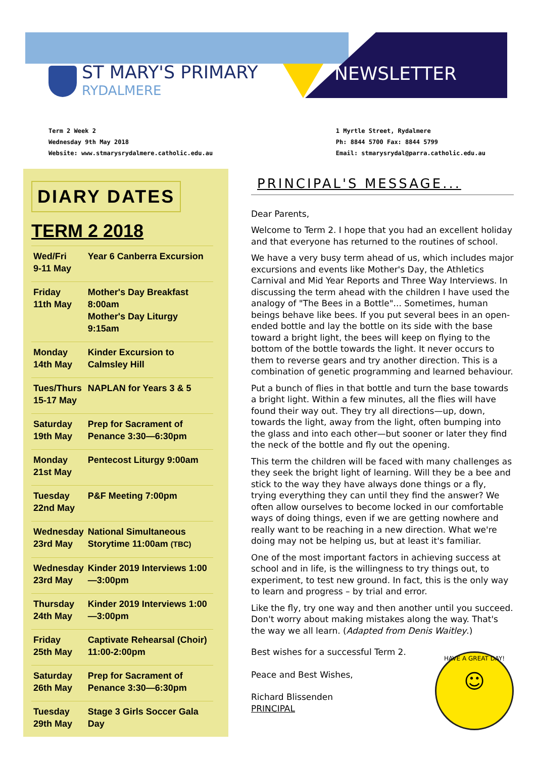ST MARY'S PRIMARY
RYDALMERE
NEWSLETTER
Term 2 Week 2
Wednesday 9th May 2018
Website: www.stmarysrydalmere.catholic.edu.au
1 Myrtle Street, Rydalmere
Ph: 8844 5700 Fax: 8844 5799
Email: stmarysrydal@parra.catholic.edu.au
DIARY DATES
| TERM 2 2018 | |
| --- | --- |
| Wed/Fri 9-11 May | Year 6 Canberra Excursion |
| Friday 11th May | Mother's Day Breakfast 8:00am Mother's Day Liturgy 9:15am |
| Monday 14th May | Kinder Excursion to Calmsley Hill |
| Tues/Thurs 15-17 May | NAPLAN for Years 3 & 5 |
| Saturday 19th May | Prep for Sacrament of Penance 3:30—6:30pm |
| Monday 21st May | Pentecost Liturgy 9:00am |
| Tuesday 22nd May | P&F Meeting 7:00pm |
| Wednesday 23rd May | National Simultaneous Storytime 11:00am (TBC) |
| Wednesday 23rd May | Kinder 2019 Interviews 1:00—3:00pm |
| Thursday 24th May | Kinder 2019 Interviews 1:00—3:00pm |
| Friday 25th May | Captivate Rehearsal (Choir) 11:00-2:00pm |
| Saturday 26th May | Prep for Sacrament of Penance 3:30—6:30pm |
| Tuesday 29th May | Stage 3 Girls Soccer Gala Day |
PRINCIPAL'S MESSAGE...
Dear Parents,
Welcome to Term 2. I hope that you had an excellent holiday and that everyone has returned to the routines of school.
We have a very busy term ahead of us, which includes major excursions and events like Mother's Day, the Athletics Carnival and Mid Year Reports and Three Way Interviews. In discussing the term ahead with the children I have used the analogy of "The Bees in a Bottle"... Sometimes, human beings behave like bees. If you put several bees in an open-ended bottle and lay the bottle on its side with the base toward a bright light, the bees will keep on flying to the bottom of the bottle towards the light. It never occurs to them to reverse gears and try another direction. This is a combination of genetic programming and learned behaviour.
Put a bunch of flies in that bottle and turn the base towards a bright light. Within a few minutes, all the flies will have found their way out. They try all directions—up, down, towards the light, away from the light, often bumping into the glass and into each other—but sooner or later they find the neck of the bottle and fly out the opening.
This term the children will be faced with many challenges as they seek the bright light of learning. Will they be a bee and stick to the way they have always done things or a fly, trying everything they can until they find the answer? We often allow ourselves to become locked in our comfortable ways of doing things, even if we are getting nowhere and really want to be reaching in a new direction. What we're doing may not be helping us, but at least it's familiar.
One of the most important factors in achieving success at school and in life, is the willingness to try things out, to experiment, to test new ground. In fact, this is the only way to learn and progress – by trial and error.
Like the fly, try one way and then another until you succeed. Don't worry about making mistakes along the way. That's the way we all learn. (Adapted from Denis Waitley.)
HAVE A GREAT DAY!
☺
Best wishes for a successful Term 2.
Peace and Best Wishes,
Richard Blissenden
PRINCIPAL